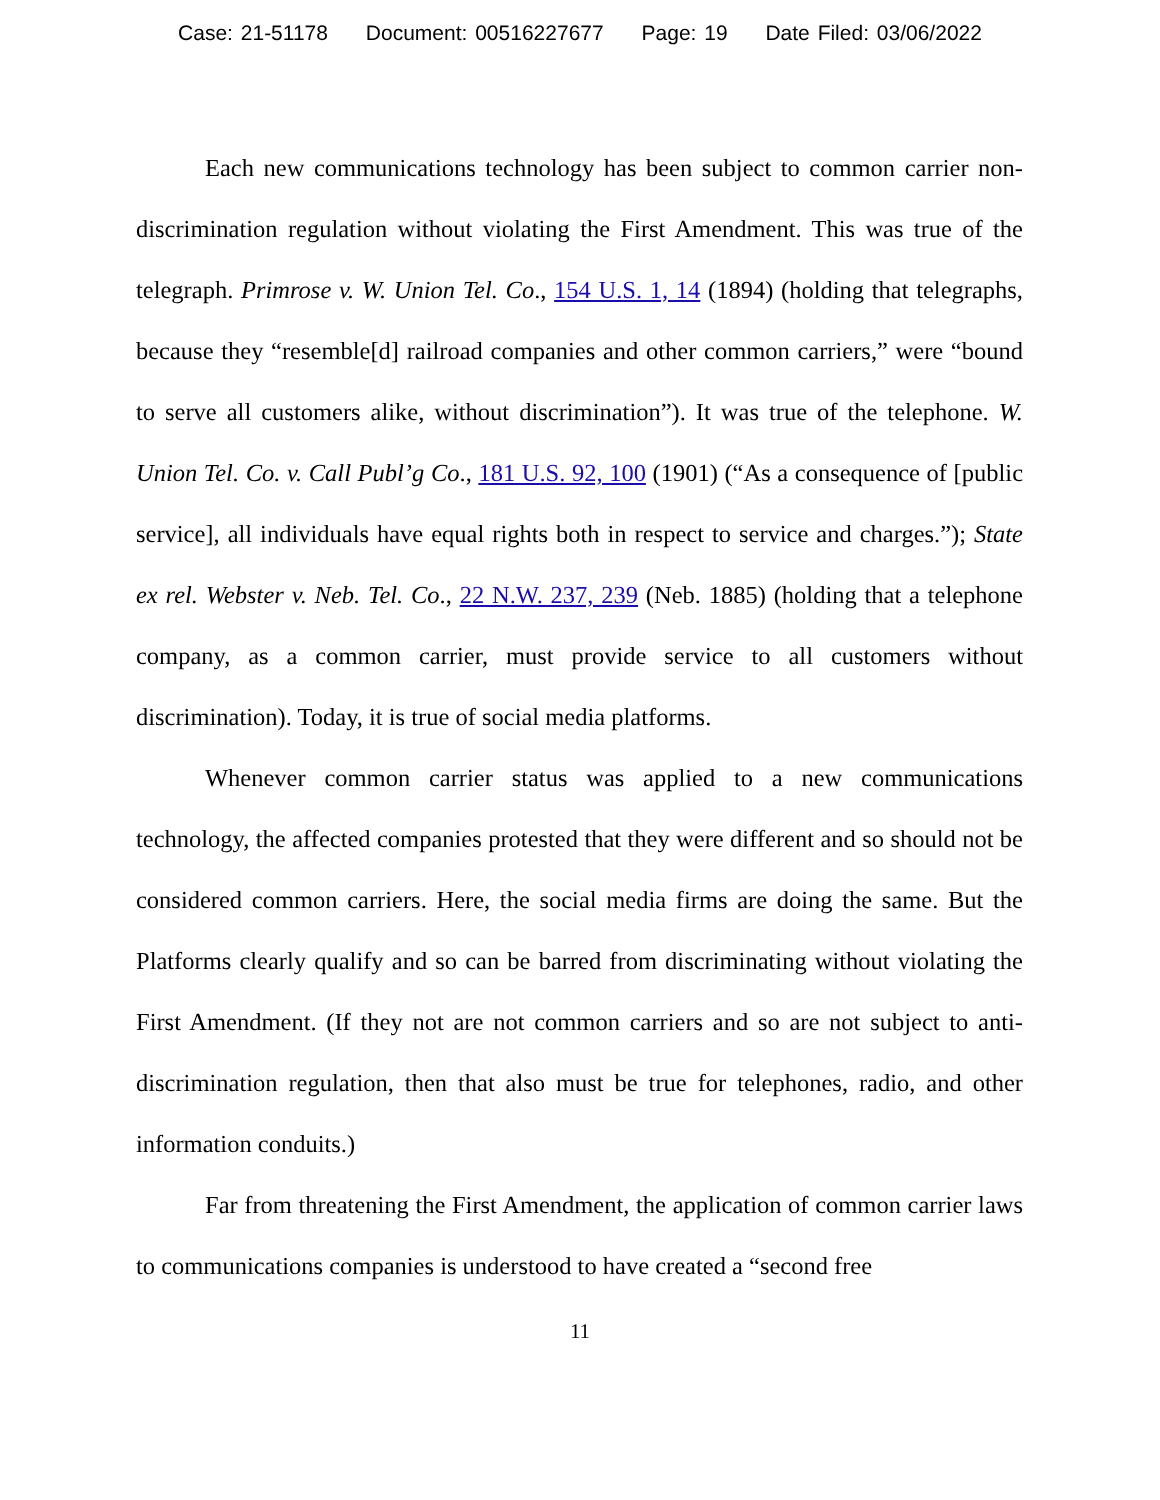Case: 21-51178 Document: 00516227677 Page: 19 Date Filed: 03/06/2022
Each new communications technology has been subject to common carrier non-discrimination regulation without violating the First Amendment. This was true of the telegraph. Primrose v. W. Union Tel. Co., 154 U.S. 1, 14 (1894) (holding that telegraphs, because they “resemble[d] railroad companies and other common carriers,” were “bound to serve all customers alike, without discrimination”). It was true of the telephone. W. Union Tel. Co. v. Call Publ’g Co., 181 U.S. 92, 100 (1901) (“As a consequence of [public service], all individuals have equal rights both in respect to service and charges.”); State ex rel. Webster v. Neb. Tel. Co., 22 N.W. 237, 239 (Neb. 1885) (holding that a telephone company, as a common carrier, must provide service to all customers without discrimination). Today, it is true of social media platforms.
Whenever common carrier status was applied to a new communications technology, the affected companies protested that they were different and so should not be considered common carriers. Here, the social media firms are doing the same. But the Platforms clearly qualify and so can be barred from discriminating without violating the First Amendment. (If they not are not common carriers and so are not subject to anti-discrimination regulation, then that also must be true for telephones, radio, and other information conduits.)
Far from threatening the First Amendment, the application of common carrier laws to communications companies is understood to have created a “second free
11